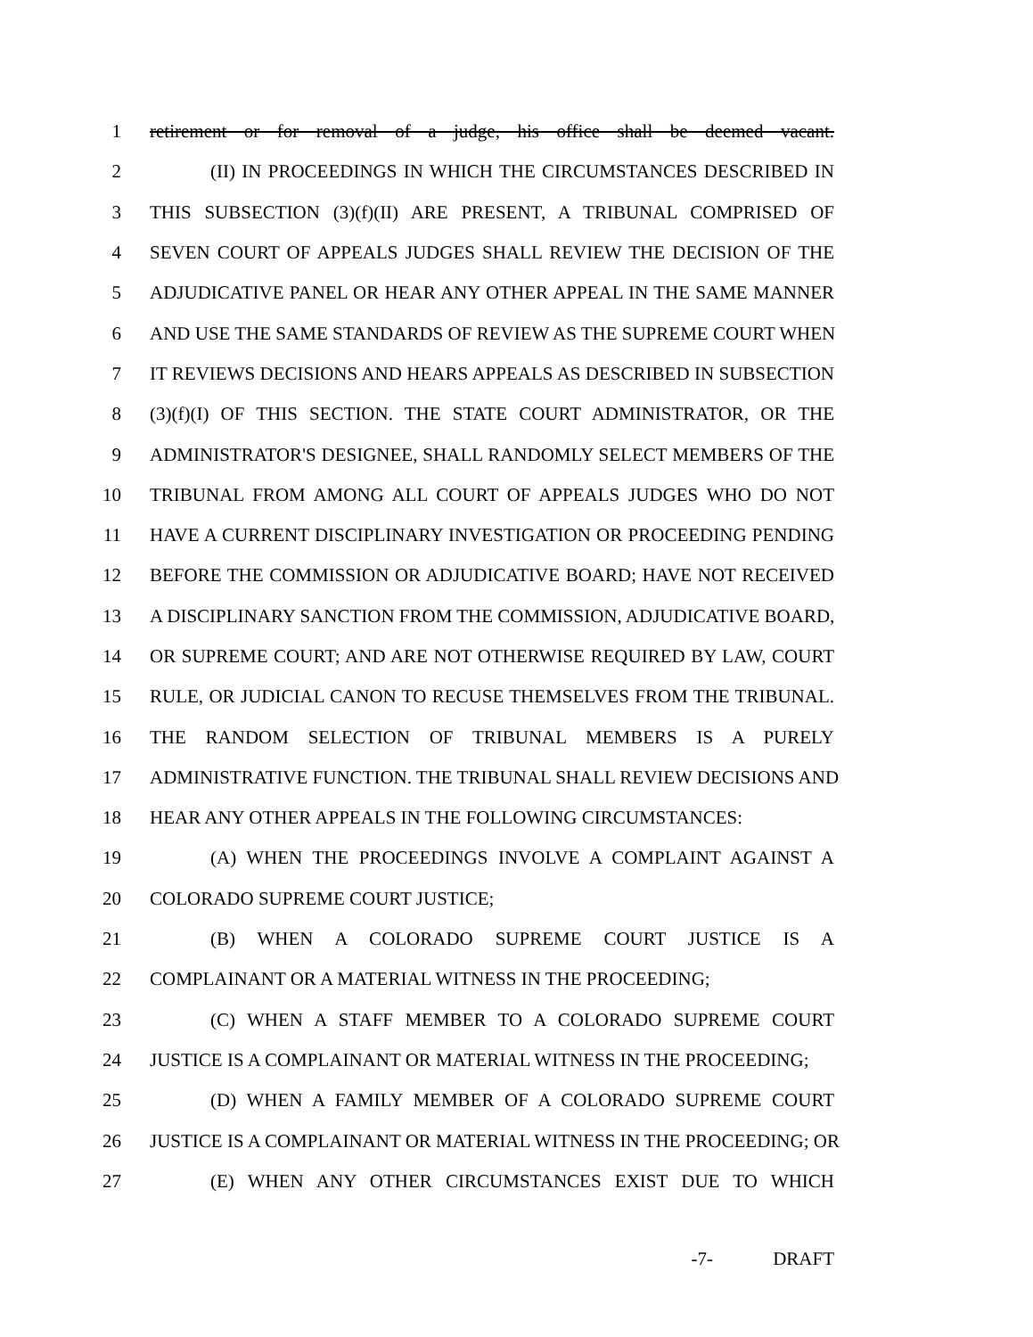1 retirement or for removal of a judge, his office shall be deemed vacant.
2 (II) IN PROCEEDINGS IN WHICH THE CIRCUMSTANCES DESCRIBED IN
3 THIS SUBSECTION (3)(f)(II) ARE PRESENT, A TRIBUNAL COMPRISED OF
4 SEVEN COURT OF APPEALS JUDGES SHALL REVIEW THE DECISION OF THE
5 ADJUDICATIVE PANEL OR HEAR ANY OTHER APPEAL IN THE SAME MANNER
6 AND USE THE SAME STANDARDS OF REVIEW AS THE SUPREME COURT WHEN
7 IT REVIEWS DECISIONS AND HEARS APPEALS AS DESCRIBED IN SUBSECTION
8 (3)(f)(I) OF THIS SECTION. THE STATE COURT ADMINISTRATOR, OR THE
9 ADMINISTRATOR'S DESIGNEE, SHALL RANDOMLY SELECT MEMBERS OF THE
10 TRIBUNAL FROM AMONG ALL COURT OF APPEALS JUDGES WHO DO NOT
11 HAVE A CURRENT DISCIPLINARY INVESTIGATION OR PROCEEDING PENDING
12 BEFORE THE COMMISSION OR ADJUDICATIVE BOARD; HAVE NOT RECEIVED
13 A DISCIPLINARY SANCTION FROM THE COMMISSION, ADJUDICATIVE BOARD,
14 OR SUPREME COURT; AND ARE NOT OTHERWISE REQUIRED BY LAW, COURT
15 RULE, OR JUDICIAL CANON TO RECUSE THEMSELVES FROM THE TRIBUNAL.
16 THE RANDOM SELECTION OF TRIBUNAL MEMBERS IS A PURELY
17 ADMINISTRATIVE FUNCTION. THE TRIBUNAL SHALL REVIEW DECISIONS AND
18 HEAR ANY OTHER APPEALS IN THE FOLLOWING CIRCUMSTANCES:
19 (A) WHEN THE PROCEEDINGS INVOLVE A COMPLAINT AGAINST A
20 COLORADO SUPREME COURT JUSTICE;
21 (B) WHEN A COLORADO SUPREME COURT JUSTICE IS A
22 COMPLAINANT OR A MATERIAL WITNESS IN THE PROCEEDING;
23 (C) WHEN A STAFF MEMBER TO A COLORADO SUPREME COURT
24 JUSTICE IS A COMPLAINANT OR MATERIAL WITNESS IN THE PROCEEDING;
25 (D) WHEN A FAMILY MEMBER OF A COLORADO SUPREME COURT
26 JUSTICE IS A COMPLAINANT OR MATERIAL WITNESS IN THE PROCEEDING; OR
27 (E) WHEN ANY OTHER CIRCUMSTANCES EXIST DUE TO WHICH
-7- DRAFT